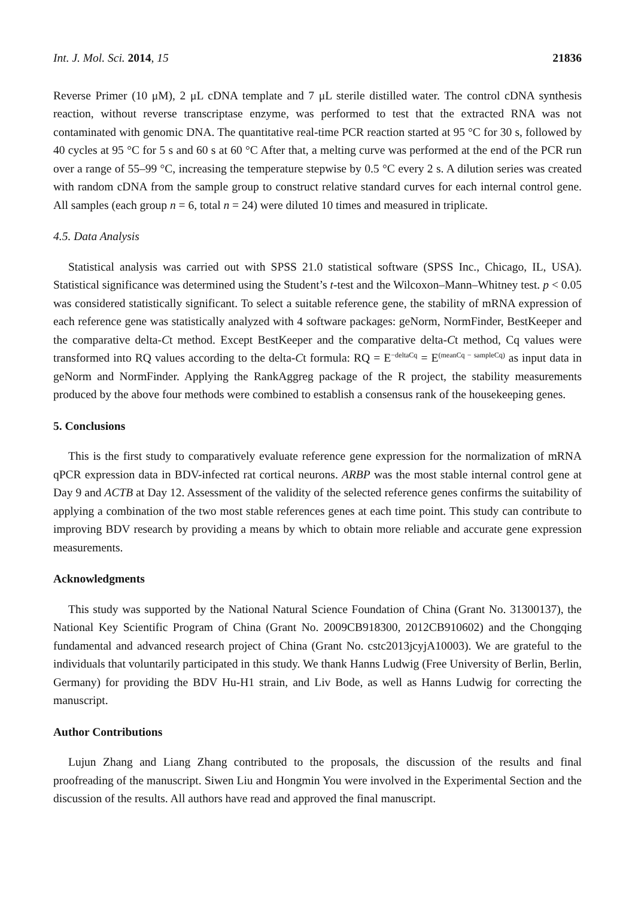Int. J. Mol. Sci. 2014, 15 21836
Reverse Primer (10 μM), 2 μL cDNA template and 7 μL sterile distilled water. The control cDNA synthesis reaction, without reverse transcriptase enzyme, was performed to test that the extracted RNA was not contaminated with genomic DNA. The quantitative real-time PCR reaction started at 95 °C for 30 s, followed by 40 cycles at 95 °C for 5 s and 60 s at 60 °C After that, a melting curve was performed at the end of the PCR run over a range of 55–99 °C, increasing the temperature stepwise by 0.5 °C every 2 s. A dilution series was created with random cDNA from the sample group to construct relative standard curves for each internal control gene. All samples (each group n = 6, total n = 24) were diluted 10 times and measured in triplicate.
4.5. Data Analysis
Statistical analysis was carried out with SPSS 21.0 statistical software (SPSS Inc., Chicago, IL, USA). Statistical significance was determined using the Student’s t-test and the Wilcoxon–Mann–Whitney test. p < 0.05 was considered statistically significant. To select a suitable reference gene, the stability of mRNA expression of each reference gene was statistically analyzed with 4 software packages: geNorm, NormFinder, BestKeeper and the comparative delta-Ct method. Except BestKeeper and the comparative delta-Ct method, Cq values were transformed into RQ values according to the delta-Ct formula: RQ = E<sup>−deltaCq</sup> = E<sup>(meanCq − sampleCq)</sup> as input data in geNorm and NormFinder. Applying the RankAggreg package of the R project, the stability measurements produced by the above four methods were combined to establish a consensus rank of the housekeeping genes.
5. Conclusions
This is the first study to comparatively evaluate reference gene expression for the normalization of mRNA qPCR expression data in BDV-infected rat cortical neurons. ARBP was the most stable internal control gene at Day 9 and ACTB at Day 12. Assessment of the validity of the selected reference genes confirms the suitability of applying a combination of the two most stable references genes at each time point. This study can contribute to improving BDV research by providing a means by which to obtain more reliable and accurate gene expression measurements.
Acknowledgments
This study was supported by the National Natural Science Foundation of China (Grant No. 31300137), the National Key Scientific Program of China (Grant No. 2009CB918300, 2012CB910602) and the Chongqing fundamental and advanced research project of China (Grant No. cstc2013jcyjA10003). We are grateful to the individuals that voluntarily participated in this study. We thank Hanns Ludwig (Free University of Berlin, Berlin, Germany) for providing the BDV Hu-H1 strain, and Liv Bode, as well as Hanns Ludwig for correcting the manuscript.
Author Contributions
Lujun Zhang and Liang Zhang contributed to the proposals, the discussion of the results and final proofreading of the manuscript. Siwen Liu and Hongmin You were involved in the Experimental Section and the discussion of the results. All authors have read and approved the final manuscript.